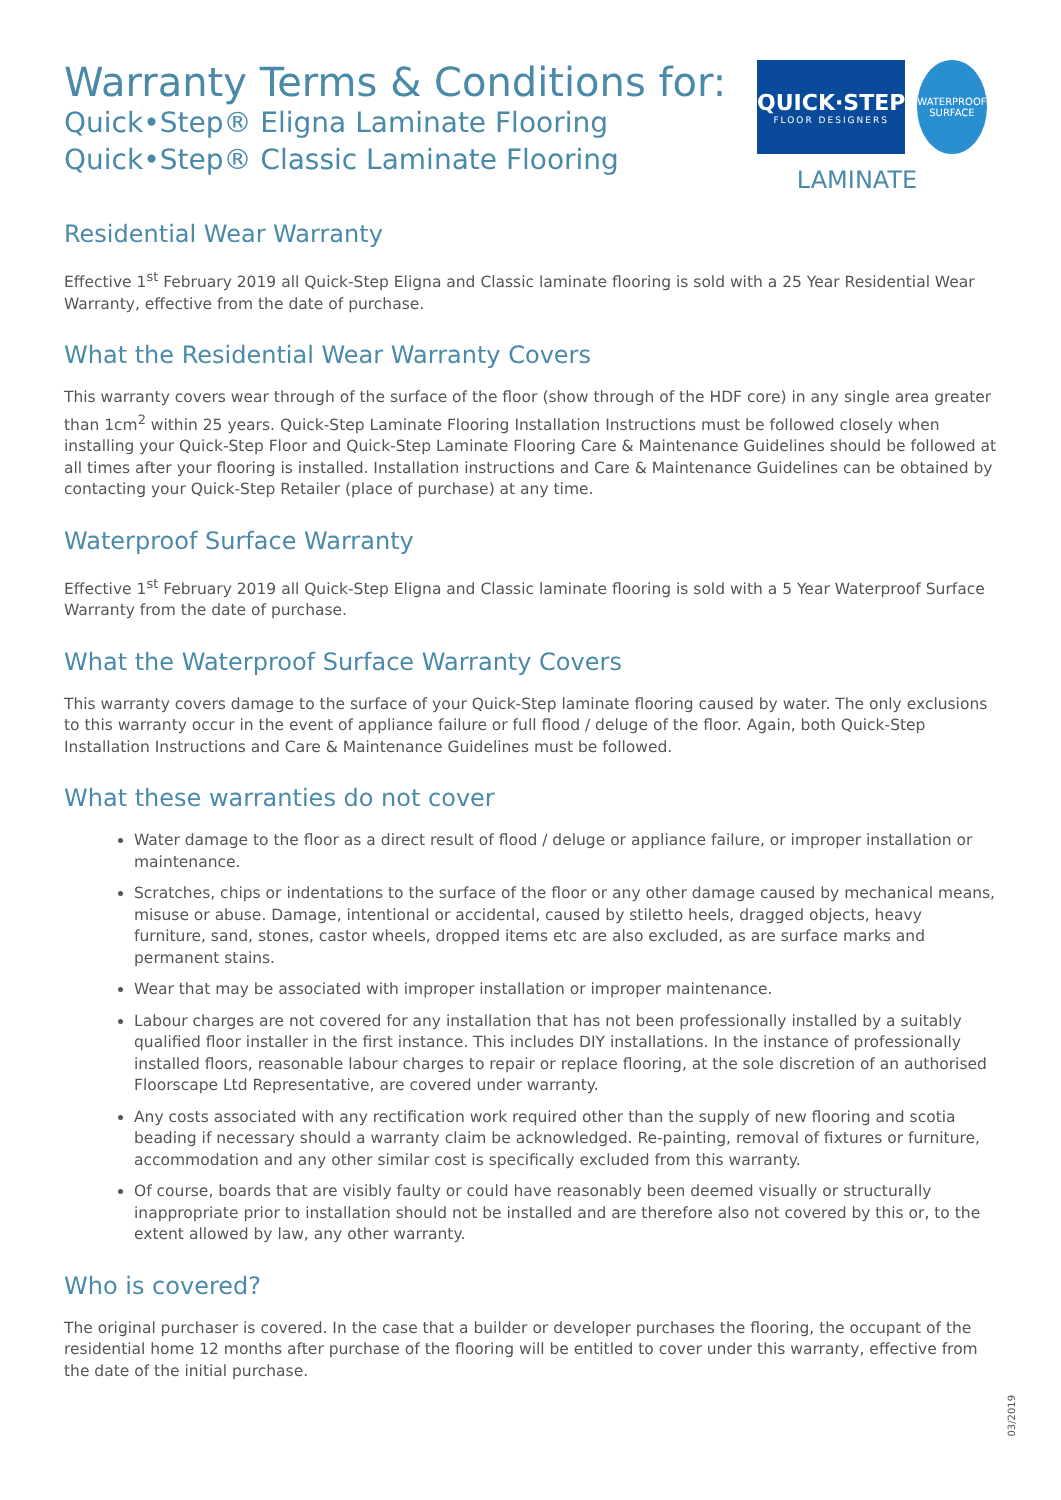Warranty Terms & Conditions for:
Quick•Step® Eligna Laminate Flooring
Quick•Step® Classic Laminate Flooring
QUICK·STEP
FLOOR DESIGNERS
WATERPROOF SURFACE
LAMINATE
Residential Wear Warranty
Effective 1<sup>st</sup> February 2019 all Quick-Step Eligna and Classic laminate flooring is sold with a 25 Year Residential Wear Warranty, effective from the date of purchase.
What the Residential Wear Warranty Covers
This warranty covers wear through of the surface of the floor (show through of the HDF core) in any single area greater than 1cm<sup>2</sup> within 25 years. Quick-Step Laminate Flooring Installation Instructions must be followed closely when installing your Quick-Step Floor and Quick-Step Laminate Flooring Care & Maintenance Guidelines should be followed at all times after your flooring is installed. Installation instructions and Care & Maintenance Guidelines can be obtained by contacting your Quick-Step Retailer (place of purchase) at any time.
Waterproof Surface Warranty
Effective 1<sup>st</sup> February 2019 all Quick-Step Eligna and Classic laminate flooring is sold with a 5 Year Waterproof Surface Warranty from the date of purchase.
What the Waterproof Surface Warranty Covers
This warranty covers damage to the surface of your Quick-Step laminate flooring caused by water. The only exclusions to this warranty occur in the event of appliance failure or full flood / deluge of the floor. Again, both Quick-Step Installation Instructions and Care & Maintenance Guidelines must be followed.
What these warranties do not cover
Water damage to the floor as a direct result of flood / deluge or appliance failure, or improper installation or maintenance.
Scratches, chips or indentations to the surface of the floor or any other damage caused by mechanical means, misuse or abuse. Damage, intentional or accidental, caused by stiletto heels, dragged objects, heavy furniture, sand, stones, castor wheels, dropped items etc are also excluded, as are surface marks and permanent stains.
Wear that may be associated with improper installation or improper maintenance.
Labour charges are not covered for any installation that has not been professionally installed by a suitably qualified floor installer in the first instance. This includes DIY installations. In the instance of professionally installed floors, reasonable labour charges to repair or replace flooring, at the sole discretion of an authorised Floorscape Ltd Representative, are covered under warranty.
Any costs associated with any rectification work required other than the supply of new flooring and scotia beading if necessary should a warranty claim be acknowledged. Re-painting, removal of fixtures or furniture, accommodation and any other similar cost is specifically excluded from this warranty.
Of course, boards that are visibly faulty or could have reasonably been deemed visually or structurally inappropriate prior to installation should not be installed and are therefore also not covered by this or, to the extent allowed by law, any other warranty.
Who is covered?
The original purchaser is covered. In the case that a builder or developer purchases the flooring, the occupant of the residential home 12 months after purchase of the flooring will be entitled to cover under this warranty, effective from the date of the initial purchase.
03/2019